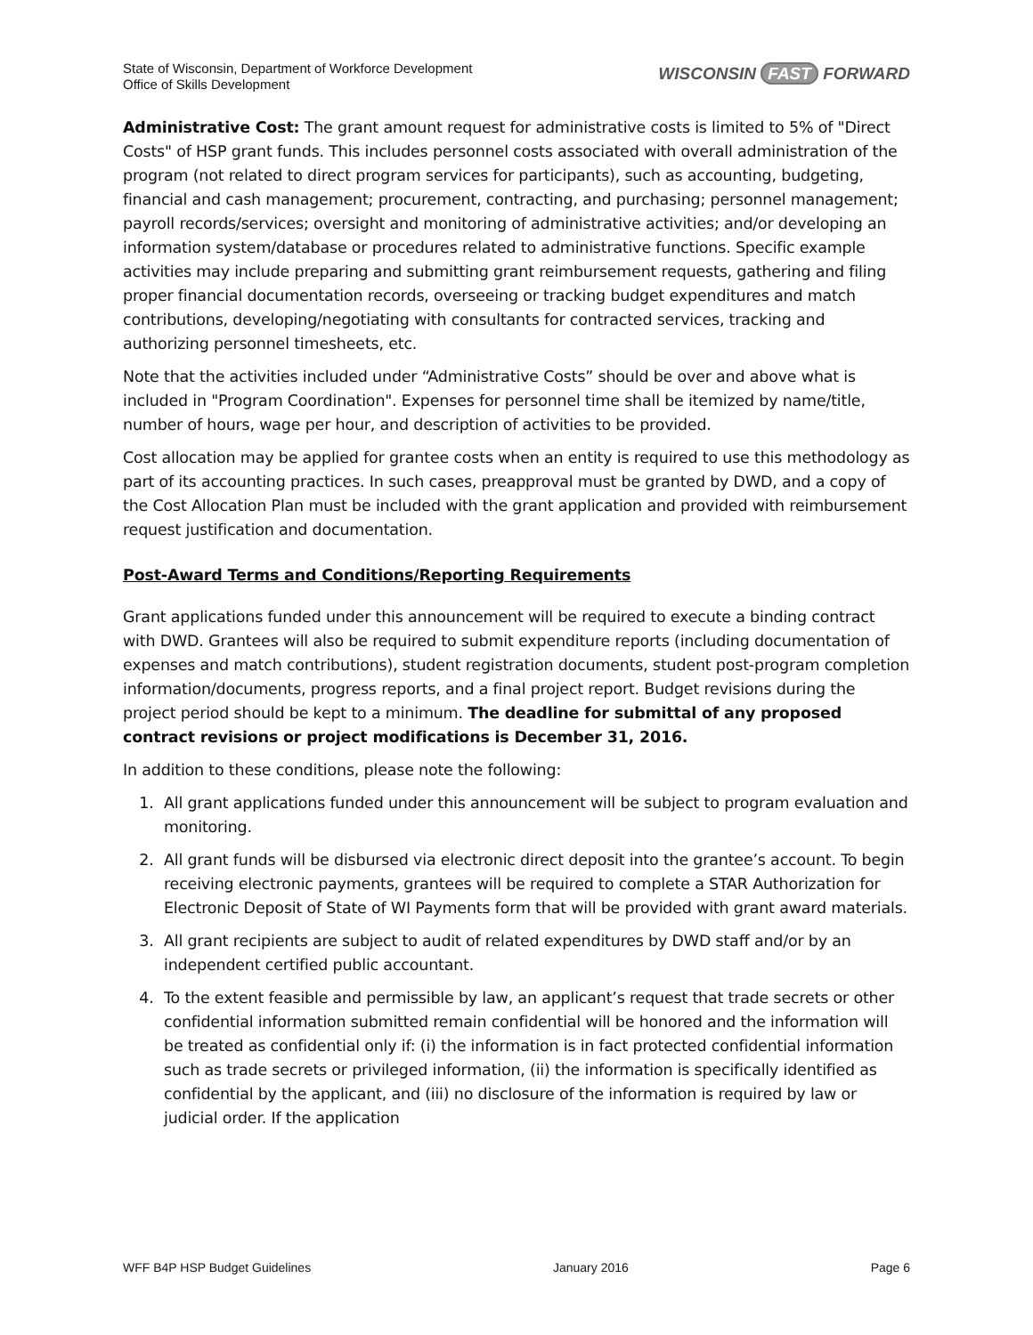State of Wisconsin, Department of Workforce Development
Office of Skills Development
WISCONSIN FAST FORWARD
Administrative Cost: The grant amount request for administrative costs is limited to 5% of "Direct Costs" of HSP grant funds. This includes personnel costs associated with overall administration of the program (not related to direct program services for participants), such as accounting, budgeting, financial and cash management; procurement, contracting, and purchasing; personnel management; payroll records/services; oversight and monitoring of administrative activities; and/or developing an information system/database or procedures related to administrative functions. Specific example activities may include preparing and submitting grant reimbursement requests, gathering and filing proper financial documentation records, overseeing or tracking budget expenditures and match contributions, developing/negotiating with consultants for contracted services, tracking and authorizing personnel timesheets, etc.
Note that the activities included under “Administrative Costs” should be over and above what is included in "Program Coordination". Expenses for personnel time shall be itemized by name/title, number of hours, wage per hour, and description of activities to be provided.
Cost allocation may be applied for grantee costs when an entity is required to use this methodology as part of its accounting practices. In such cases, preapproval must be granted by DWD, and a copy of the Cost Allocation Plan must be included with the grant application and provided with reimbursement request justification and documentation.
Post-Award Terms and Conditions/Reporting Requirements
Grant applications funded under this announcement will be required to execute a binding contract with DWD. Grantees will also be required to submit expenditure reports (including documentation of expenses and match contributions), student registration documents, student post-program completion information/documents, progress reports, and a final project report. Budget revisions during the project period should be kept to a minimum. The deadline for submittal of any proposed contract revisions or project modifications is December 31, 2016.
In addition to these conditions, please note the following:
1. All grant applications funded under this announcement will be subject to program evaluation and monitoring.
2. All grant funds will be disbursed via electronic direct deposit into the grantee’s account. To begin receiving electronic payments, grantees will be required to complete a STAR Authorization for Electronic Deposit of State of WI Payments form that will be provided with grant award materials.
3. All grant recipients are subject to audit of related expenditures by DWD staff and/or by an independent certified public accountant.
4. To the extent feasible and permissible by law, an applicant’s request that trade secrets or other confidential information submitted remain confidential will be honored and the information will be treated as confidential only if: (i) the information is in fact protected confidential information such as trade secrets or privileged information, (ii) the information is specifically identified as confidential by the applicant, and (iii) no disclosure of the information is required by law or judicial order. If the application
WFF B4P HSP Budget Guidelines January 2016 Page 6